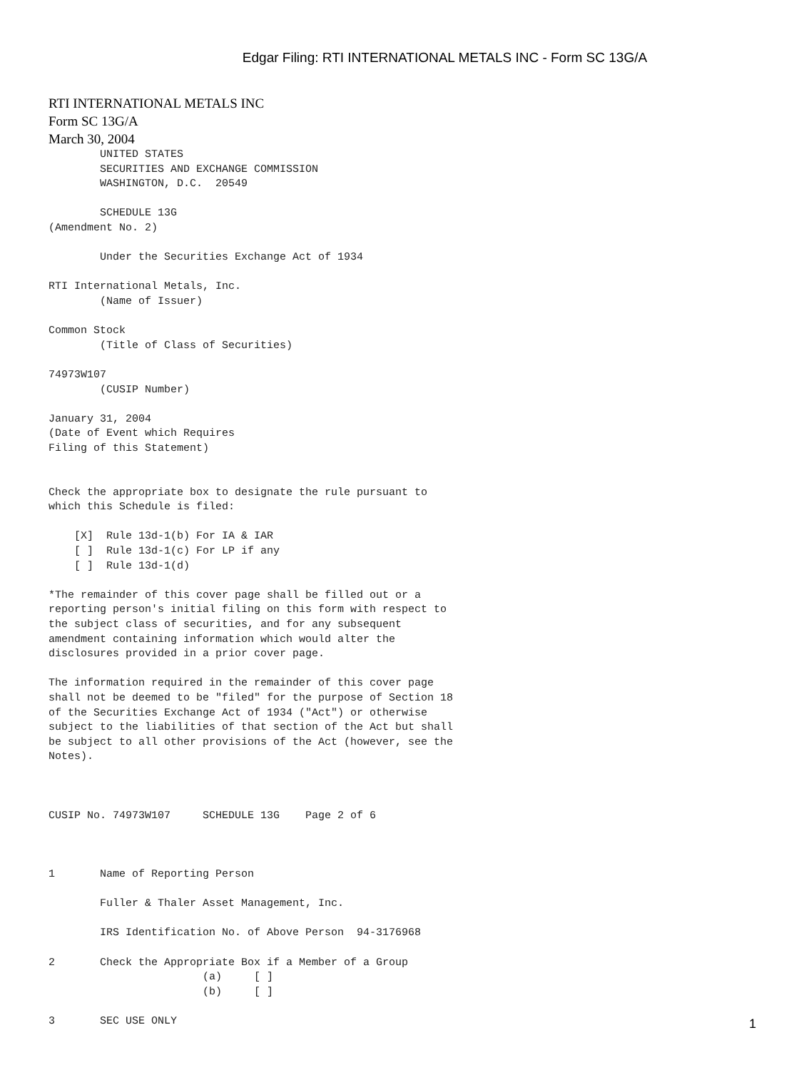Edgar Filing: RTI INTERNATIONAL METALS INC - Form SC 13G/A
RTI INTERNATIONAL METALS INC
Form SC 13G/A
March 30, 2004
        UNITED STATES
        SECURITIES AND EXCHANGE COMMISSION
        WASHINGTON, D.C.  20549

        SCHEDULE 13G
(Amendment No. 2)

        Under the Securities Exchange Act of 1934

RTI International Metals, Inc.
        (Name of Issuer)

Common Stock
        (Title of Class of Securities)

74973W107
        (CUSIP Number)

January 31, 2004
(Date of Event which Requires
Filing of this Statement)


Check the appropriate box to designate the rule pursuant to
which this Schedule is filed:

    [X]  Rule 13d-1(b) For IA & IAR
    [ ]  Rule 13d-1(c) For LP if any
    [ ]  Rule 13d-1(d)

*The remainder of this cover page shall be filled out or a
reporting person's initial filing on this form with respect to
the subject class of securities, and for any subsequent
amendment containing information which would alter the
disclosures provided in a prior cover page.

The information required in the remainder of this cover page
shall not be deemed to be "filed" for the purpose of Section 18
of the Securities Exchange Act of 1934 ("Act") or otherwise
subject to the liabilities of that section of the Act but shall
be subject to all other provisions of the Act (however, see the
Notes).



CUSIP No. 74973W107     SCHEDULE 13G    Page 2 of 6



1       Name of Reporting Person

        Fuller & Thaler Asset Management, Inc.

        IRS Identification No. of Above Person  94-3176968

2       Check the Appropriate Box if a Member of a Group
                        (a)     [ ]
                        (b)     [ ]

3       SEC USE ONLY
1